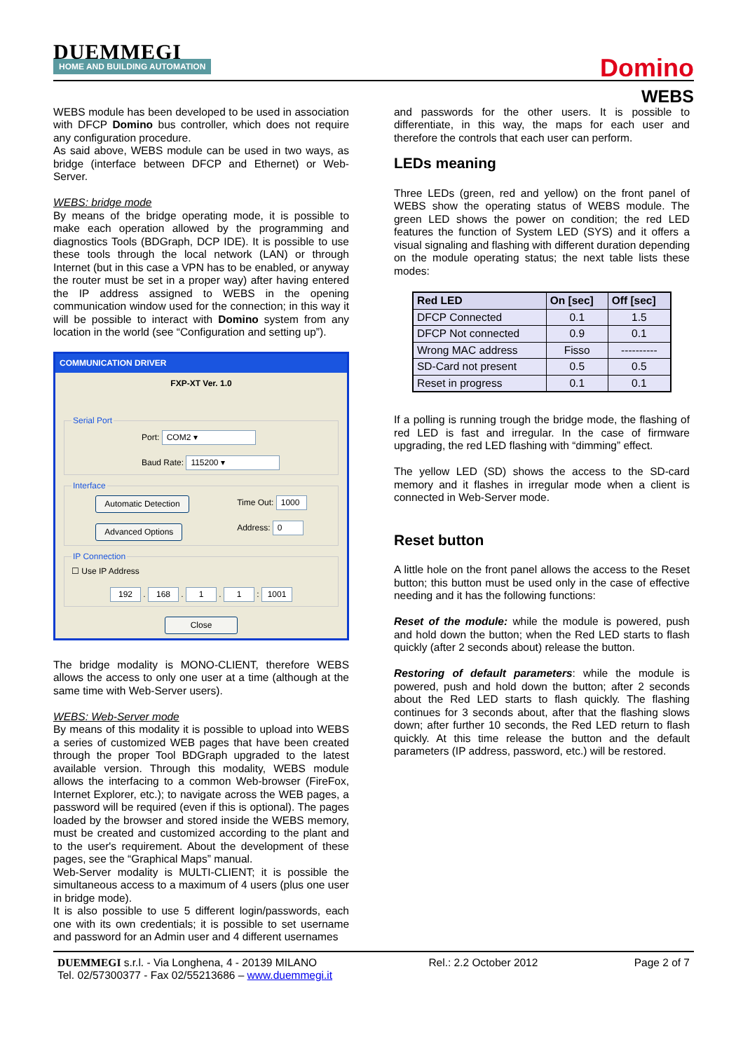DUEMMEGI
HOME AND BUILDING AUTOMATION
Domino
WEBS
WEBS module has been developed to be used in association with DFCP Domino bus controller, which does not require any configuration procedure.
As said above, WEBS module can be used in two ways, as bridge (interface between DFCP and Ethernet) or Web-Server.
WEBS: bridge mode
By means of the bridge operating mode, it is possible to make each operation allowed by the programming and diagnostics Tools (BDGraph, DCP IDE). It is possible to use these tools through the local network (LAN) or through Internet (but in this case a VPN has to be enabled, or anyway the router must be set in a proper way) after having entered the IP address assigned to WEBS in the opening communication window used for the connection; in this way it will be possible to interact with Domino system from any location in the world (see “Configuration and setting up”).
COMMUNICATION DRIVER
FXP-XT Ver. 1.0
Serial Port
Port: COM2 ▾
Baud Rate: 115200 ▾
Interface
Automatic Detection
Advanced Options
Time Out: 1000
Address: 0
IP Connection☐ Use IP Address
192 . 168 . 1 . 1 : 1001
Close
The bridge modality is MONO-CLIENT, therefore WEBS allows the access to only one user at a time (although at the same time with Web-Server users).
WEBS: Web-Server mode
By means of this modality it is possible to upload into WEBS a series of customized WEB pages that have been created through the proper Tool BDGraph upgraded to the latest available version. Through this modality, WEBS module allows the interfacing to a common Web-browser (FireFox, Internet Explorer, etc.); to navigate across the WEB pages, a password will be required (even if this is optional). The pages loaded by the browser and stored inside the WEBS memory, must be created and customized according to the plant and to the user's requirement. About the development of these pages, see the “Graphical Maps” manual.
Web-Server modality is MULTI-CLIENT; it is possible the simultaneous access to a maximum of 4 users (plus one user in bridge mode).
It is also possible to use 5 different login/passwords, each one with its own credentials; it is possible to set username and password for an Admin user and 4 different usernames
and passwords for the other users. It is possible to differentiate, in this way, the maps for each user and therefore the controls that each user can perform.
LEDs meaning
Three LEDs (green, red and yellow) on the front panel of WEBS show the operating status of WEBS module. The green LED shows the power on condition; the red LED features the function of System LED (SYS) and it offers a visual signaling and flashing with different duration depending on the module operating status; the next table lists these modes:
| Red LED | On [sec] | Off [sec] |
| --- | --- | --- |
| DFCP Connected | 0.1 | 1.5 |
| DFCP Not connected | 0.9 | 0.1 |
| Wrong MAC address | Fisso | ---------- |
| SD-Card not present | 0.5 | 0.5 |
| Reset in progress | 0.1 | 0.1 |
If a polling is running trough the bridge mode, the flashing of red LED is fast and irregular. In the case of firmware upgrading, the red LED flashing with “dimming” effect.
The yellow LED (SD) shows the access to the SD-card memory and it flashes in irregular mode when a client is connected in Web-Server mode.
Reset button
A little hole on the front panel allows the access to the Reset button; this button must be used only in the case of effective needing and it has the following functions:
Reset of the module: while the module is powered, push and hold down the button; when the Red LED starts to flash quickly (after 2 seconds about) release the button.
Restoring of default parameters: while the module is powered, push and hold down the button; after 2 seconds about the Red LED starts to flash quickly. The flashing continues for 3 seconds about, after that the flashing slows down; after further 10 seconds, the Red LED return to flash quickly. At this time release the button and the default parameters (IP address, password, etc.) will be restored.
DUEMMEGI s.r.l. - Via Longhena, 4 - 20139 MILANO
Tel. 02/57300377 - Fax 02/55213686 – www.duemmegi.it
Rel.: 2.2 October 2012 Page 2 of 7